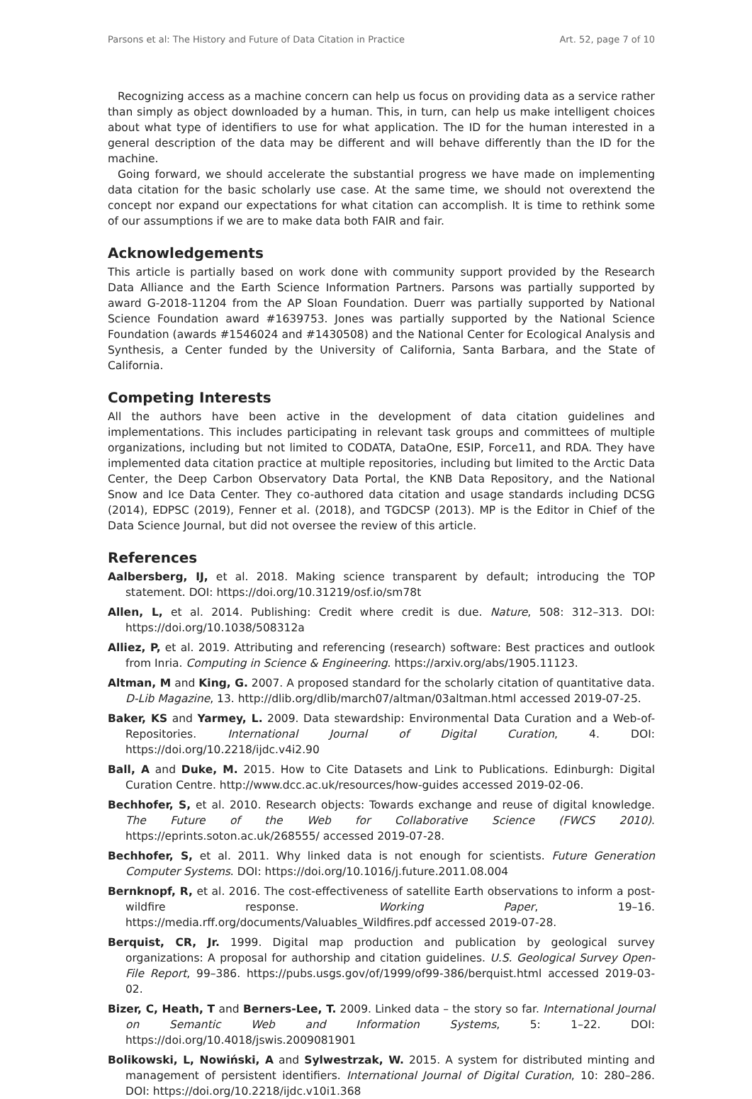Parsons et al: The History and Future of Data Citation in Practice Art. 52, page 7 of 10
Recognizing access as a machine concern can help us focus on providing data as a service rather than simply as object downloaded by a human. This, in turn, can help us make intelligent choices about what type of identifiers to use for what application. The ID for the human interested in a general description of the data may be different and will behave differently than the ID for the machine.
Going forward, we should accelerate the substantial progress we have made on implementing data citation for the basic scholarly use case. At the same time, we should not overextend the concept nor expand our expectations for what citation can accomplish. It is time to rethink some of our assumptions if we are to make data both FAIR and fair.
Acknowledgements
This article is partially based on work done with community support provided by the Research Data Alliance and the Earth Science Information Partners. Parsons was partially supported by award G-2018-11204 from the AP Sloan Foundation. Duerr was partially supported by National Science Foundation award #1639753. Jones was partially supported by the National Science Foundation (awards #1546024 and #1430508) and the National Center for Ecological Analysis and Synthesis, a Center funded by the University of California, Santa Barbara, and the State of California.
Competing Interests
All the authors have been active in the development of data citation guidelines and implementations. This includes participating in relevant task groups and committees of multiple organizations, including but not limited to CODATA, DataOne, ESIP, Force11, and RDA. They have implemented data citation practice at multiple repositories, including but limited to the Arctic Data Center, the Deep Carbon Observatory Data Portal, the KNB Data Repository, and the National Snow and Ice Data Center. They co-authored data citation and usage standards including DCSG (2014), EDPSC (2019), Fenner et al. (2018), and TGDCSP (2013). MP is the Editor in Chief of the Data Science Journal, but did not oversee the review of this article.
References
Aalbersberg, IJ, et al. 2018. Making science transparent by default; introducing the TOP statement. DOI: https://doi.org/10.31219/osf.io/sm78t
Allen, L, et al. 2014. Publishing: Credit where credit is due. Nature, 508: 312–313. DOI: https://doi.org/10.1038/508312a
Alliez, P, et al. 2019. Attributing and referencing (research) software: Best practices and outlook from Inria. Computing in Science & Engineering. https://arxiv.org/abs/1905.11123.
Altman, M and King, G. 2007. A proposed standard for the scholarly citation of quantitative data. D-Lib Magazine, 13. http://dlib.org/dlib/march07/altman/03altman.html accessed 2019-07-25.
Baker, KS and Yarmey, L. 2009. Data stewardship: Environmental Data Curation and a Web-of-Repositories. International Journal of Digital Curation, 4. DOI: https://doi.org/10.2218/ijdc.v4i2.90
Ball, A and Duke, M. 2015. How to Cite Datasets and Link to Publications. Edinburgh: Digital Curation Centre. http://www.dcc.ac.uk/resources/how-guides accessed 2019-02-06.
Bechhofer, S, et al. 2010. Research objects: Towards exchange and reuse of digital knowledge. The Future of the Web for Collaborative Science (FWCS 2010). https://eprints.soton.ac.uk/268555/ accessed 2019-07-28.
Bechhofer, S, et al. 2011. Why linked data is not enough for scientists. Future Generation Computer Systems. DOI: https://doi.org/10.1016/j.future.2011.08.004
Bernknopf, R, et al. 2016. The cost-effectiveness of satellite Earth observations to inform a post-wildfire response. Working Paper, 19–16. https://media.rff.org/documents/Valuables_Wildfires.pdf accessed 2019-07-28.
Berquist, CR, Jr. 1999. Digital map production and publication by geological survey organizations: A proposal for authorship and citation guidelines. U.S. Geological Survey Open-File Report, 99–386. https://pubs.usgs.gov/of/1999/of99-386/berquist.html accessed 2019-03-02.
Bizer, C, Heath, T and Berners-Lee, T. 2009. Linked data – the story so far. International Journal on Semantic Web and Information Systems, 5: 1–22. DOI: https://doi.org/10.4018/jswis.2009081901
Bolikowski, L, Nowiński, A and Sylwestrzak, W. 2015. A system for distributed minting and management of persistent identifiers. International Journal of Digital Curation, 10: 280–286. DOI: https://doi.org/10.2218/ijdc.v10i1.368